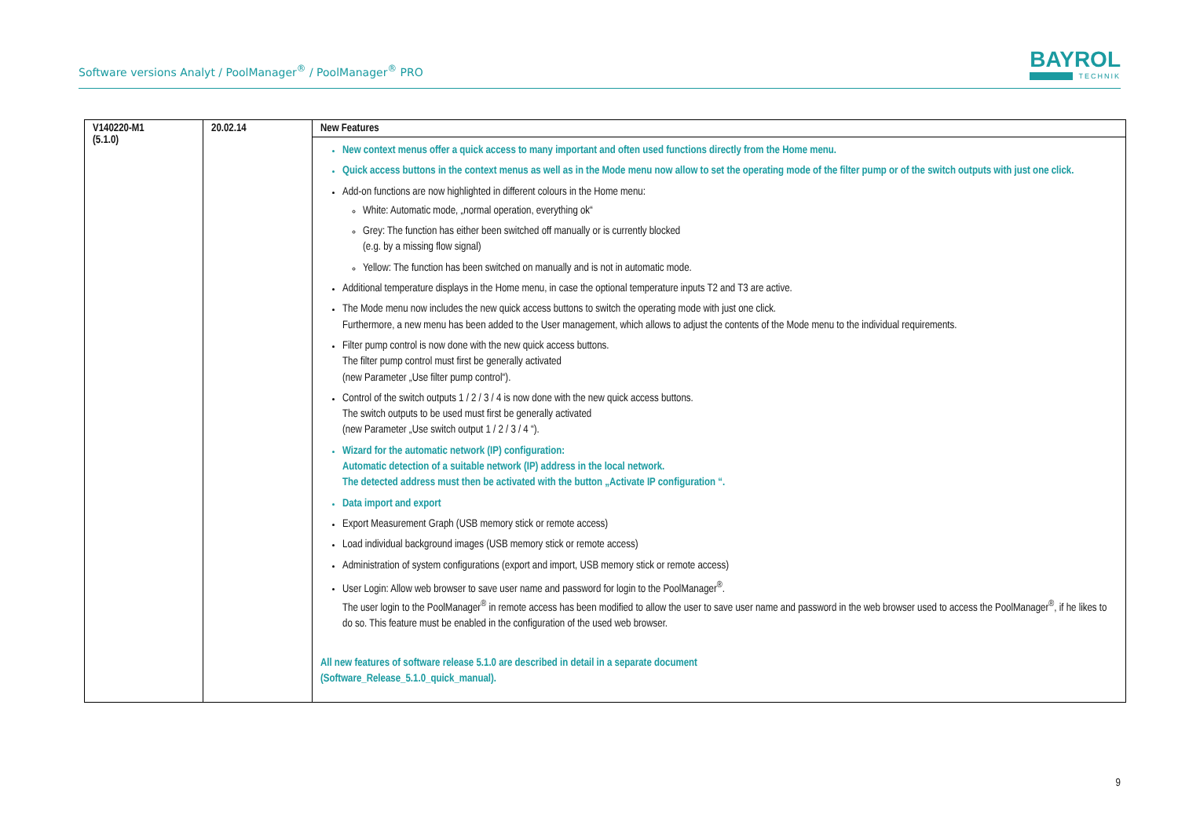Software versions Analyt / PoolManager<sup>®</sup> / PoolManager<sup>®</sup> PRO
BAYROL
TECHNIK
| V140220-M1 (5.1.0) | 20.02.14 | New Features |
| --- | --- | --- |
| | | New context menus offer a quick access to many important and often used functions directly from the Home menu. Quick access buttons in the context menus as well as in the Mode menu now allow to set the operating mode of the filter pump or of the switch outputs with just one click. Add-on functions are now highlighted in different colours in the Home menu: White: Automatic mode, „normal operation, everything ok“ Grey: The function has either been switched off manually or is currently blocked (e.g. by a missing flow signal) Yellow: The function has been switched on manually and is not in automatic mode. Additional temperature displays in the Home menu, in case the optional temperature inputs T2 and T3 are active. The Mode menu now includes the new quick access buttons to switch the operating mode with just one click. Furthermore, a new menu has been added to the User management, which allows to adjust the contents of the Mode menu to the individual requirements. Filter pump control is now done with the new quick access buttons. The filter pump control must first be generally activated (new Parameter „Use filter pump control“). Control of the switch outputs 1 / 2 / 3 / 4 is now done with the new quick access buttons. The switch outputs to be used must first be generally activated (new Parameter „Use switch output 1 / 2 / 3 / 4 “). Wizard for the automatic network (IP) configuration: Automatic detection of a suitable network (IP) address in the local network. The detected address must then be activated with the button „Activate IP configuration “. Data import and export Export Measurement Graph (USB memory stick or remote access) Load individual background images (USB memory stick or remote access) Administration of system configurations (export and import, USB memory stick or remote access) User Login: Allow web browser to save user name and password for login to the PoolManager<sup>®</sup>. The user login to the PoolManager<sup>®</sup> in remote access has been modified to allow the user to save user name and password in the web browser used to access the PoolManager<sup>®</sup>, if he likes to do so. This feature must be enabled in the configuration of the used web browser. All new features of software release 5.1.0 are described in detail in a separate document (Software_Release_5.1.0_quick_manual). |
9